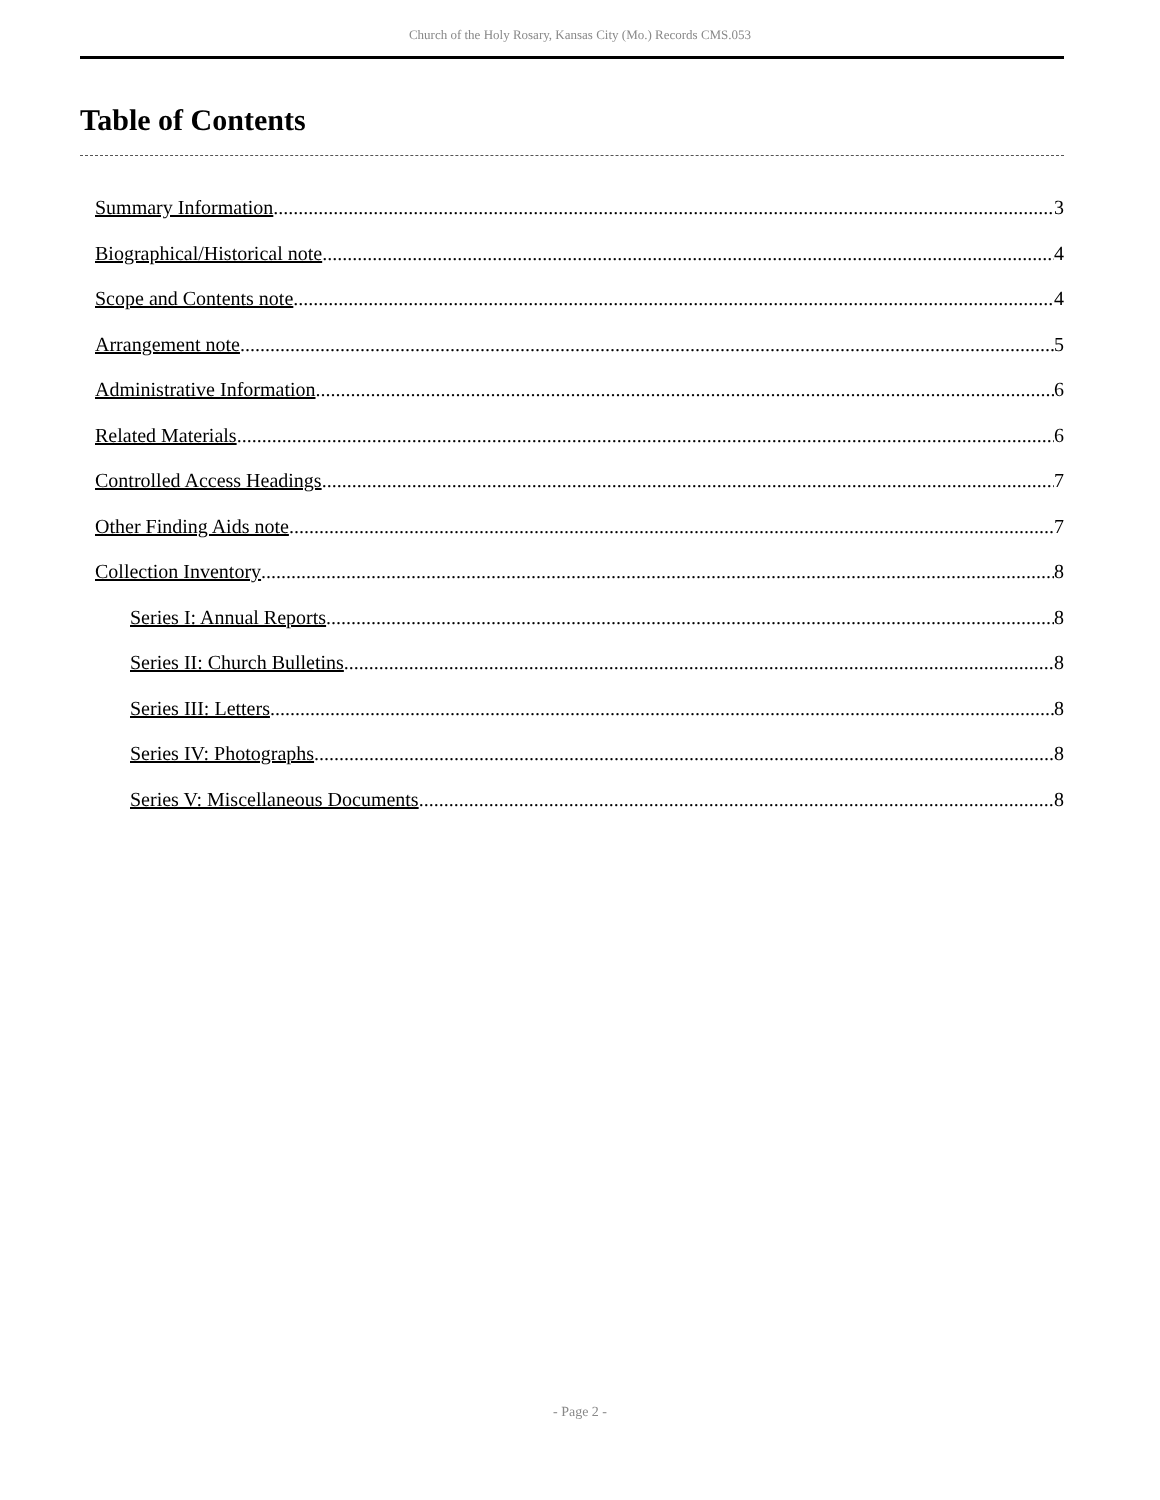Church of the Holy Rosary, Kansas City (Mo.) Records CMS.053
Table of Contents
Summary Information 3
Biographical/Historical note 4
Scope and Contents note 4
Arrangement note 5
Administrative Information 6
Related Materials 6
Controlled Access Headings 7
Other Finding Aids note 7
Collection Inventory 8
Series I: Annual Reports 8
Series II: Church Bulletins 8
Series III: Letters 8
Series IV: Photographs 8
Series V: Miscellaneous Documents 8
- Page 2 -